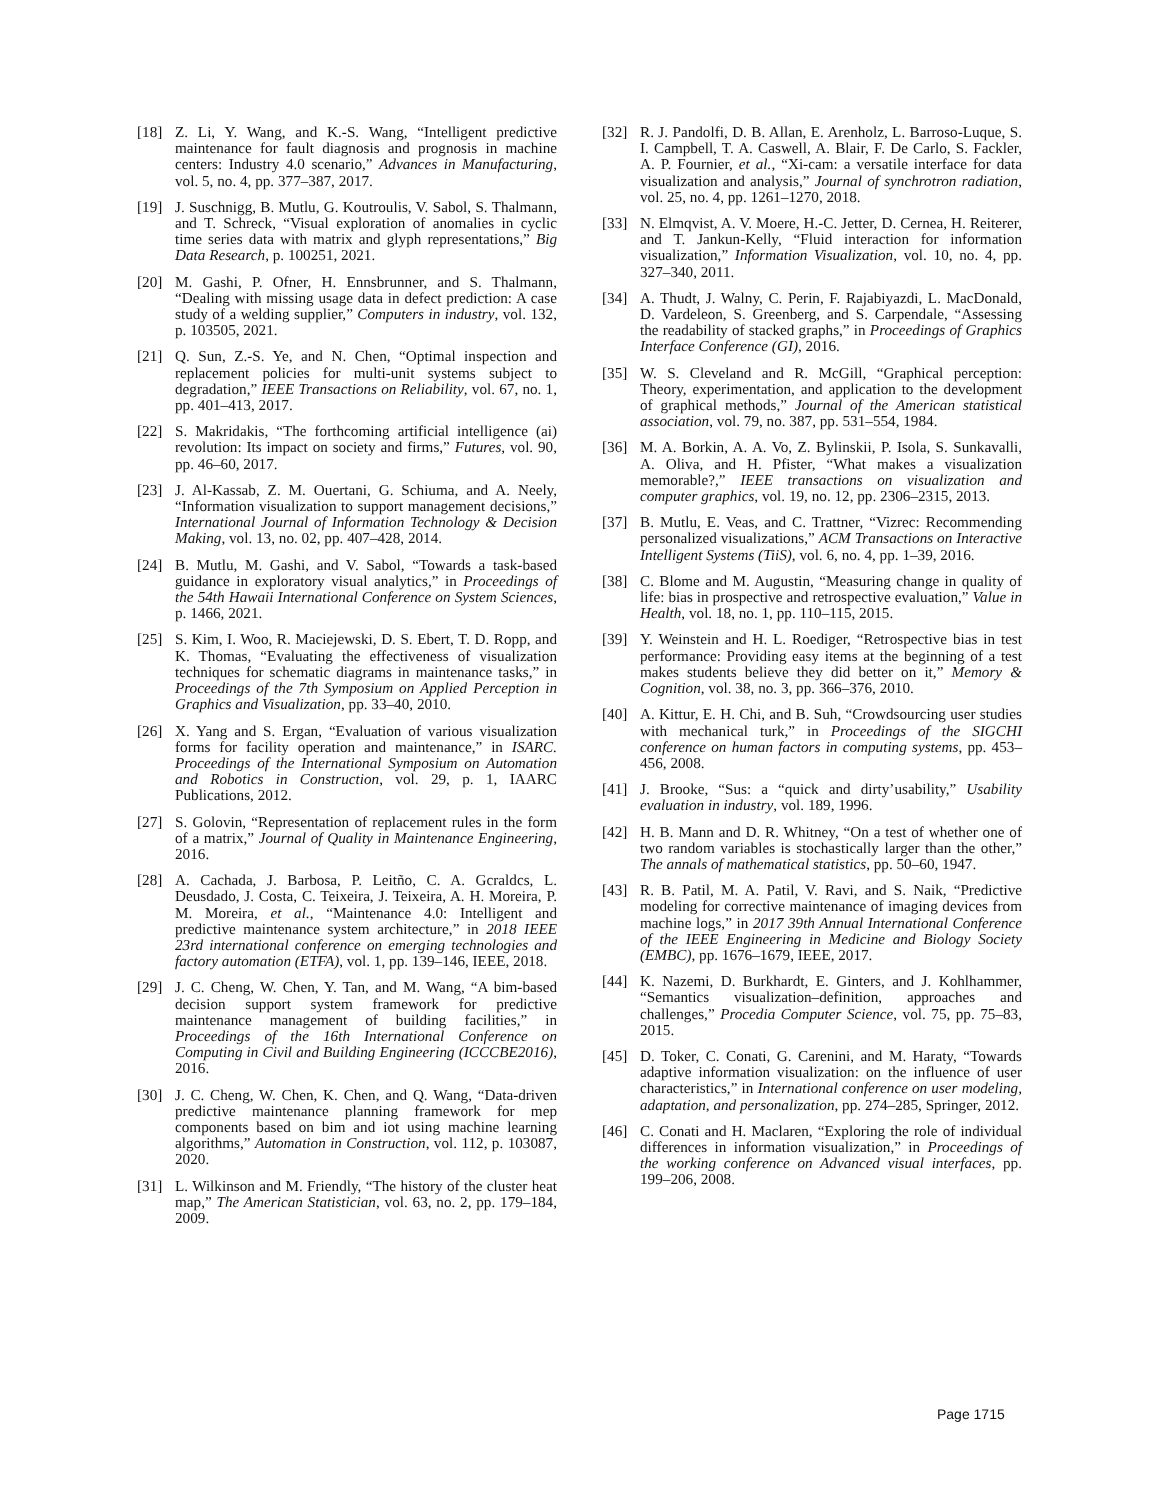[18] Z. Li, Y. Wang, and K.-S. Wang, “Intelligent predictive maintenance for fault diagnosis and prognosis in machine centers: Industry 4.0 scenario,” Advances in Manufacturing, vol. 5, no. 4, pp. 377–387, 2017.
[19] J. Suschnigg, B. Mutlu, G. Koutroulis, V. Sabol, S. Thalmann, and T. Schreck, “Visual exploration of anomalies in cyclic time series data with matrix and glyph representations,” Big Data Research, p. 100251, 2021.
[20] M. Gashi, P. Ofner, H. Ennsbrunner, and S. Thalmann, “Dealing with missing usage data in defect prediction: A case study of a welding supplier,” Computers in industry, vol. 132, p. 103505, 2021.
[21] Q. Sun, Z.-S. Ye, and N. Chen, “Optimal inspection and replacement policies for multi-unit systems subject to degradation,” IEEE Transactions on Reliability, vol. 67, no. 1, pp. 401–413, 2017.
[22] S. Makridakis, “The forthcoming artificial intelligence (ai) revolution: Its impact on society and firms,” Futures, vol. 90, pp. 46–60, 2017.
[23] J. Al-Kassab, Z. M. Ouertani, G. Schiuma, and A. Neely, “Information visualization to support management decisions,” International Journal of Information Technology & Decision Making, vol. 13, no. 02, pp. 407–428, 2014.
[24] B. Mutlu, M. Gashi, and V. Sabol, “Towards a task-based guidance in exploratory visual analytics,” in Proceedings of the 54th Hawaii International Conference on System Sciences, p. 1466, 2021.
[25] S. Kim, I. Woo, R. Maciejewski, D. S. Ebert, T. D. Ropp, and K. Thomas, “Evaluating the effectiveness of visualization techniques for schematic diagrams in maintenance tasks,” in Proceedings of the 7th Symposium on Applied Perception in Graphics and Visualization, pp. 33–40, 2010.
[26] X. Yang and S. Ergan, “Evaluation of various visualization forms for facility operation and maintenance,” in ISARC. Proceedings of the International Symposium on Automation and Robotics in Construction, vol. 29, p. 1, IAARC Publications, 2012.
[27] S. Golovin, “Representation of replacement rules in the form of a matrix,” Journal of Quality in Maintenance Engineering, 2016.
[28] A. Cachada, J. Barbosa, P. Leitño, C. A. Gcraldcs, L. Deusdado, J. Costa, C. Teixeira, J. Teixeira, A. H. Moreira, P. M. Moreira, et al., “Maintenance 4.0: Intelligent and predictive maintenance system architecture,” in 2018 IEEE 23rd international conference on emerging technologies and factory automation (ETFA), vol. 1, pp. 139–146, IEEE, 2018.
[29] J. C. Cheng, W. Chen, Y. Tan, and M. Wang, “A bim-based decision support system framework for predictive maintenance management of building facilities,” in Proceedings of the 16th International Conference on Computing in Civil and Building Engineering (ICCCBE2016), 2016.
[30] J. C. Cheng, W. Chen, K. Chen, and Q. Wang, “Data-driven predictive maintenance planning framework for mep components based on bim and iot using machine learning algorithms,” Automation in Construction, vol. 112, p. 103087, 2020.
[31] L. Wilkinson and M. Friendly, “The history of the cluster heat map,” The American Statistician, vol. 63, no. 2, pp. 179–184, 2009.
[32] R. J. Pandolfi, D. B. Allan, E. Arenholz, L. Barroso-Luque, S. I. Campbell, T. A. Caswell, A. Blair, F. De Carlo, S. Fackler, A. P. Fournier, et al., “Xi-cam: a versatile interface for data visualization and analysis,” Journal of synchrotron radiation, vol. 25, no. 4, pp. 1261–1270, 2018.
[33] N. Elmqvist, A. V. Moere, H.-C. Jetter, D. Cernea, H. Reiterer, and T. Jankun-Kelly, “Fluid interaction for information visualization,” Information Visualization, vol. 10, no. 4, pp. 327–340, 2011.
[34] A. Thudt, J. Walny, C. Perin, F. Rajabiyazdi, L. MacDonald, D. Vardeleon, S. Greenberg, and S. Carpendale, “Assessing the readability of stacked graphs,” in Proceedings of Graphics Interface Conference (GI), 2016.
[35] W. S. Cleveland and R. McGill, “Graphical perception: Theory, experimentation, and application to the development of graphical methods,” Journal of the American statistical association, vol. 79, no. 387, pp. 531–554, 1984.
[36] M. A. Borkin, A. A. Vo, Z. Bylinskii, P. Isola, S. Sunkavalli, A. Oliva, and H. Pfister, “What makes a visualization memorable?,” IEEE transactions on visualization and computer graphics, vol. 19, no. 12, pp. 2306–2315, 2013.
[37] B. Mutlu, E. Veas, and C. Trattner, “Vizrec: Recommending personalized visualizations,” ACM Transactions on Interactive Intelligent Systems (TiiS), vol. 6, no. 4, pp. 1–39, 2016.
[38] C. Blome and M. Augustin, “Measuring change in quality of life: bias in prospective and retrospective evaluation,” Value in Health, vol. 18, no. 1, pp. 110–115, 2015.
[39] Y. Weinstein and H. L. Roediger, “Retrospective bias in test performance: Providing easy items at the beginning of a test makes students believe they did better on it,” Memory & Cognition, vol. 38, no. 3, pp. 366–376, 2010.
[40] A. Kittur, E. H. Chi, and B. Suh, “Crowdsourcing user studies with mechanical turk,” in Proceedings of the SIGCHI conference on human factors in computing systems, pp. 453–456, 2008.
[41] J. Brooke, “Sus: a “quick and dirty’usability,” Usability evaluation in industry, vol. 189, 1996.
[42] H. B. Mann and D. R. Whitney, “On a test of whether one of two random variables is stochastically larger than the other,” The annals of mathematical statistics, pp. 50–60, 1947.
[43] R. B. Patil, M. A. Patil, V. Ravi, and S. Naik, “Predictive modeling for corrective maintenance of imaging devices from machine logs,” in 2017 39th Annual International Conference of the IEEE Engineering in Medicine and Biology Society (EMBC), pp. 1676–1679, IEEE, 2017.
[44] K. Nazemi, D. Burkhardt, E. Ginters, and J. Kohlhammer, “Semantics visualization–definition, approaches and challenges,” Procedia Computer Science, vol. 75, pp. 75–83, 2015.
[45] D. Toker, C. Conati, G. Carenini, and M. Haraty, “Towards adaptive information visualization: on the influence of user characteristics,” in International conference on user modeling, adaptation, and personalization, pp. 274–285, Springer, 2012.
[46] C. Conati and H. Maclaren, “Exploring the role of individual differences in information visualization,” in Proceedings of the working conference on Advanced visual interfaces, pp. 199–206, 2008.
Page 1715